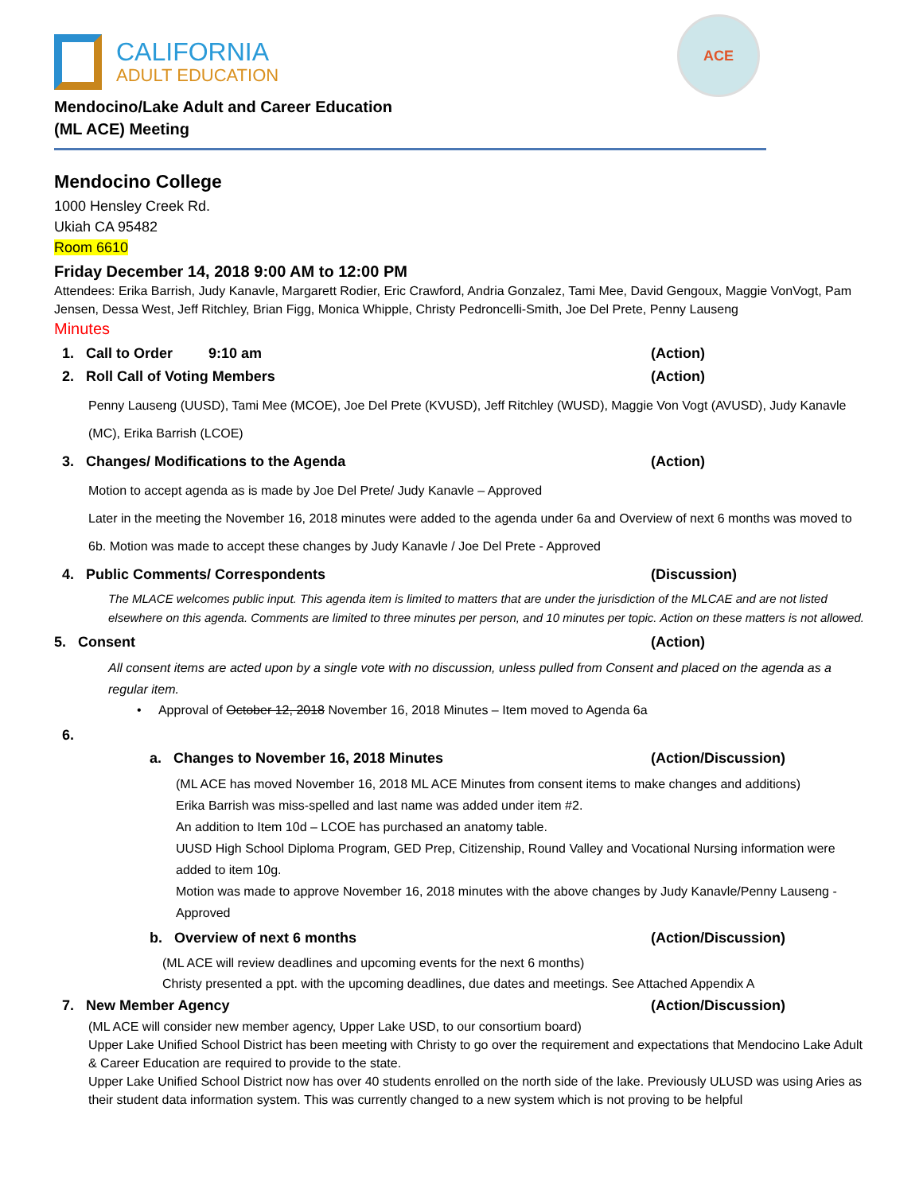ACE
CALIFORNIA
ADULT EDUCATION
Mendocino/Lake Adult and Career Education
(ML ACE) Meeting
Mendocino College
1000 Hensley Creek Rd.
Ukiah CA 95482
Room 6610
Friday December 14, 2018 9:00 AM to 12:00 PM
Attendees: Erika Barrish, Judy Kanavle, Margarett Rodier, Eric Crawford, Andria Gonzalez, Tami Mee, David Gengoux, Maggie VonVogt, Pam Jensen, Dessa West, Jeff Ritchley, Brian Figg, Monica Whipple, Christy Pedroncelli-Smith, Joe Del Prete, Penny Lauseng
Minutes
1. Call to Order 9:10 am (Action)
2. Roll Call of Voting Members (Action)
Penny Lauseng (UUSD), Tami Mee (MCOE), Joe Del Prete (KVUSD), Jeff Ritchley (WUSD), Maggie Von Vogt (AVUSD), Judy Kanavle (MC), Erika Barrish (LCOE)
3. Changes/ Modifications to the Agenda (Action)
Motion to accept agenda as is made by Joe Del Prete/ Judy Kanavle – Approved
Later in the meeting the November 16, 2018 minutes were added to the agenda under 6a and Overview of next 6 months was moved to 6b. Motion was made to accept these changes by Judy Kanavle / Joe Del Prete - Approved
4. Public Comments/ Correspondents (Discussion)
The MLACE welcomes public input. This agenda item is limited to matters that are under the jurisdiction of the MLCAE and are not listed elsewhere on this agenda. Comments are limited to three minutes per person, and 10 minutes per topic. Action on these matters is not allowed.
5. Consent (Action)
All consent items are acted upon by a single vote with no discussion, unless pulled from Consent and placed on the agenda as a regular item.
• Approval of October 12, 2018 November 16, 2018 Minutes – Item moved to Agenda 6a
6.
a. Changes to November 16, 2018 Minutes (Action/Discussion)
(ML ACE has moved November 16, 2018 ML ACE Minutes from consent items to make changes and additions)
Erika Barrish was miss-spelled and last name was added under item #2.
An addition to Item 10d – LCOE has purchased an anatomy table.
UUSD High School Diploma Program, GED Prep, Citizenship, Round Valley and Vocational Nursing information were added to item 10g.
Motion was made to approve November 16, 2018 minutes with the above changes by Judy Kanavle/Penny Lauseng - Approved
b. Overview of next 6 months (Action/Discussion)
(ML ACE will review deadlines and upcoming events for the next 6 months)
Christy presented a ppt. with the upcoming deadlines, due dates and meetings. See Attached Appendix A
7. New Member Agency (Action/Discussion)
(ML ACE will consider new member agency, Upper Lake USD, to our consortium board)
Upper Lake Unified School District has been meeting with Christy to go over the requirement and expectations that Mendocino Lake Adult & Career Education are required to provide to the state.
Upper Lake Unified School District now has over 40 students enrolled on the north side of the lake. Previously ULUSD was using Aries as their student data information system. This was currently changed to a new system which is not proving to be helpful